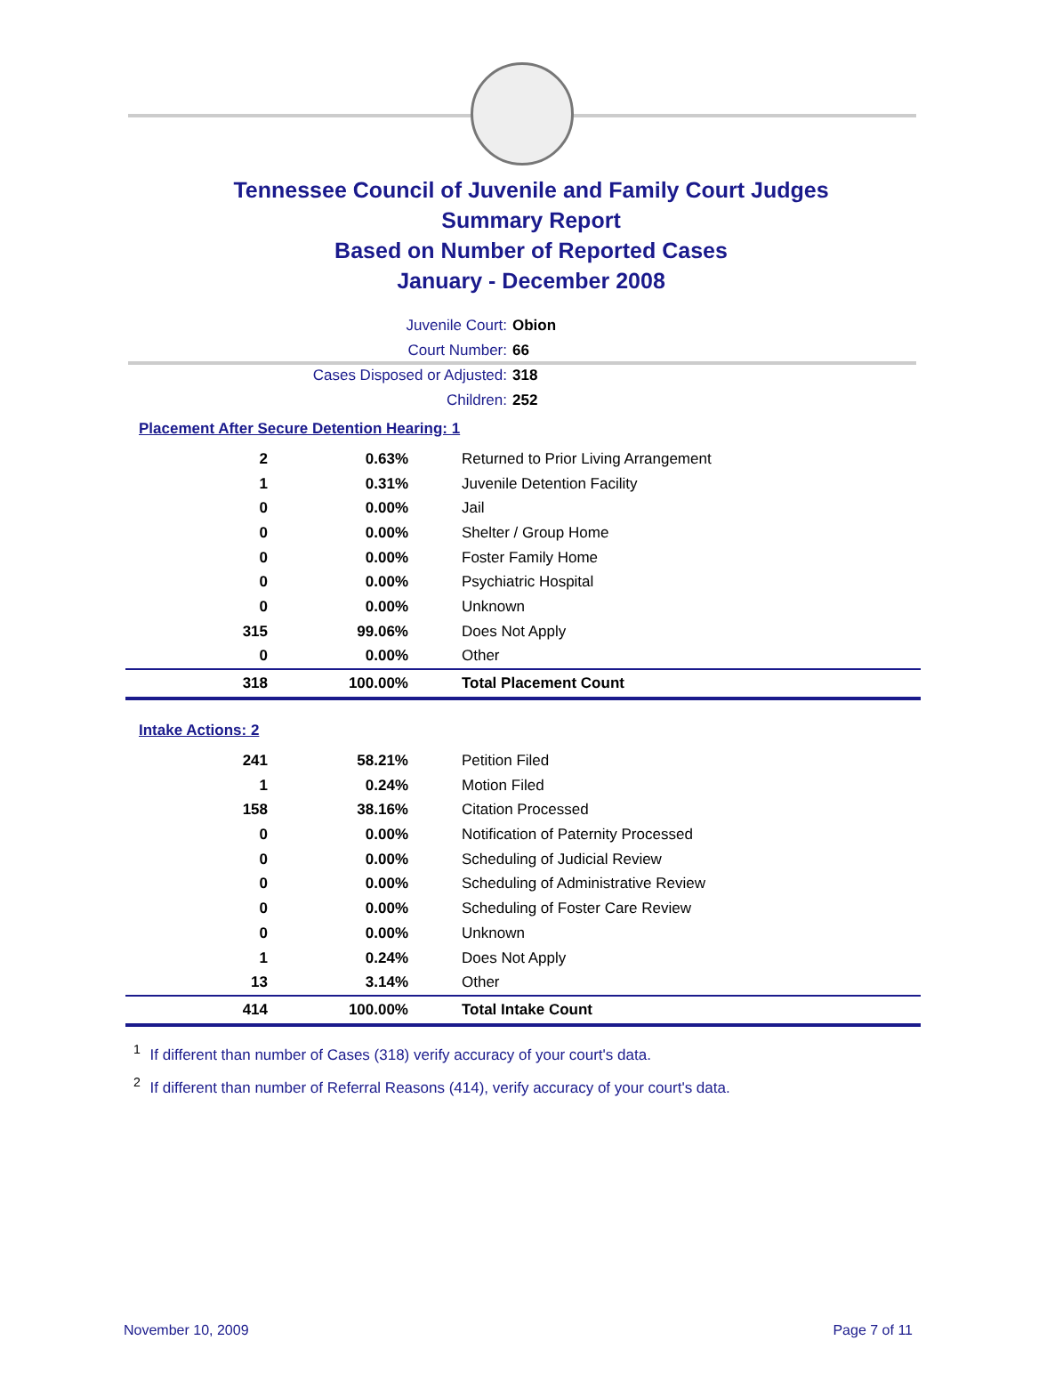Tennessee Council of Juvenile and Family Court Judges
Summary Report
Based on Number of Reported Cases
January - December 2008
Juvenile Court: Obion
Court Number: 66
Cases Disposed or Adjusted: 318
Children: 252
Placement After Secure Detention Hearing: 1
| 2 | 0.63% | Returned to Prior Living Arrangement |
| 1 | 0.31% | Juvenile Detention Facility |
| 0 | 0.00% | Jail |
| 0 | 0.00% | Shelter / Group Home |
| 0 | 0.00% | Foster Family Home |
| 0 | 0.00% | Psychiatric Hospital |
| 0 | 0.00% | Unknown |
| 315 | 99.06% | Does Not Apply |
| 0 | 0.00% | Other |
| 318 | 100.00% | Total Placement Count |
Intake Actions: 2
| 241 | 58.21% | Petition Filed |
| 1 | 0.24% | Motion Filed |
| 158 | 38.16% | Citation Processed |
| 0 | 0.00% | Notification of Paternity Processed |
| 0 | 0.00% | Scheduling of Judicial Review |
| 0 | 0.00% | Scheduling of Administrative Review |
| 0 | 0.00% | Scheduling of Foster Care Review |
| 0 | 0.00% | Unknown |
| 1 | 0.24% | Does Not Apply |
| 13 | 3.14% | Other |
| 414 | 100.00% | Total Intake Count |
<sup>1</sup> If different than number of Cases (318) verify accuracy of your court's data.
<sup>2</sup> If different than number of Referral Reasons (414), verify accuracy of your court's data.
November 10, 2009 Page 7 of 11